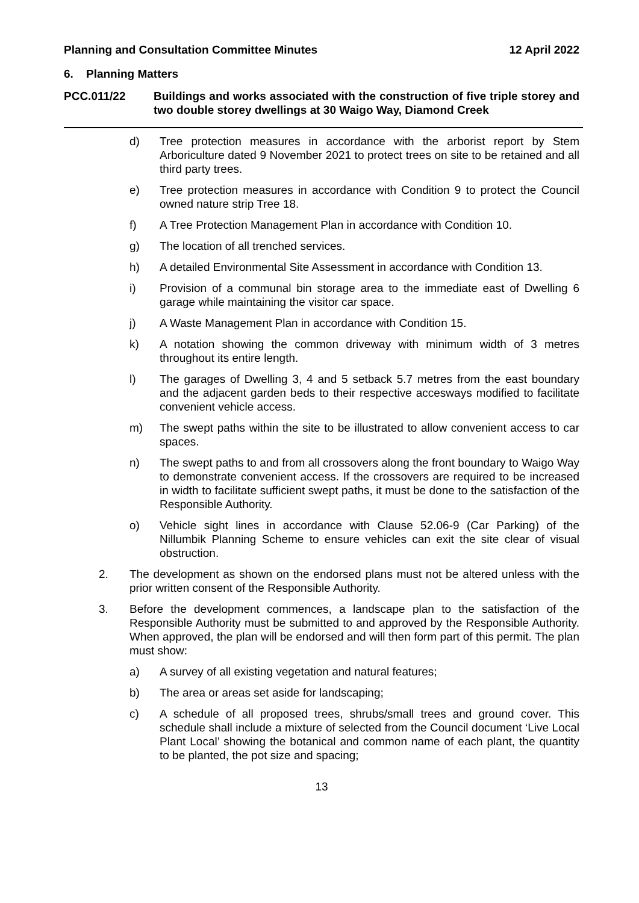Planning and Consultation Committee Minutes 12 April 2022
6. Planning Matters
PCC.011/22 Buildings and works associated with the construction of five triple storey and two double storey dwellings at 30 Waigo Way, Diamond Creek
d) Tree protection measures in accordance with the arborist report by Stem Arboriculture dated 9 November 2021 to protect trees on site to be retained and all third party trees.
e) Tree protection measures in accordance with Condition 9 to protect the Council owned nature strip Tree 18.
f) A Tree Protection Management Plan in accordance with Condition 10.
g) The location of all trenched services.
h) A detailed Environmental Site Assessment in accordance with Condition 13.
i) Provision of a communal bin storage area to the immediate east of Dwelling 6 garage while maintaining the visitor car space.
j) A Waste Management Plan in accordance with Condition 15.
k) A notation showing the common driveway with minimum width of 3 metres throughout its entire length.
l) The garages of Dwelling 3, 4 and 5 setback 5.7 metres from the east boundary and the adjacent garden beds to their respective accesways modified to facilitate convenient vehicle access.
m) The swept paths within the site to be illustrated to allow convenient access to car spaces.
n) The swept paths to and from all crossovers along the front boundary to Waigo Way to demonstrate convenient access. If the crossovers are required to be increased in width to facilitate sufficient swept paths, it must be done to the satisfaction of the Responsible Authority.
o) Vehicle sight lines in accordance with Clause 52.06-9 (Car Parking) of the Nillumbik Planning Scheme to ensure vehicles can exit the site clear of visual obstruction.
2. The development as shown on the endorsed plans must not be altered unless with the prior written consent of the Responsible Authority.
3. Before the development commences, a landscape plan to the satisfaction of the Responsible Authority must be submitted to and approved by the Responsible Authority. When approved, the plan will be endorsed and will then form part of this permit. The plan must show:
a) A survey of all existing vegetation and natural features;
b) The area or areas set aside for landscaping;
c) A schedule of all proposed trees, shrubs/small trees and ground cover. This schedule shall include a mixture of selected from the Council document ‘Live Local Plant Local’ showing the botanical and common name of each plant, the quantity to be planted, the pot size and spacing;
13